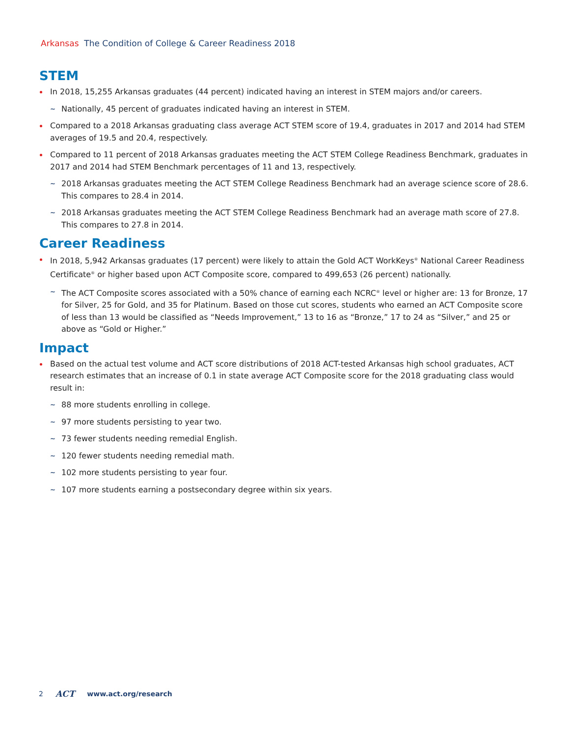Arkansas The Condition of College & Career Readiness 2018
STEM
In 2018, 15,255 Arkansas graduates (44 percent) indicated having an interest in STEM majors and/or careers.
~ Nationally, 45 percent of graduates indicated having an interest in STEM.
Compared to a 2018 Arkansas graduating class average ACT STEM score of 19.4, graduates in 2017 and 2014 had STEM averages of 19.5 and 20.4, respectively.
Compared to 11 percent of 2018 Arkansas graduates meeting the ACT STEM College Readiness Benchmark, graduates in 2017 and 2014 had STEM Benchmark percentages of 11 and 13, respectively.
~ 2018 Arkansas graduates meeting the ACT STEM College Readiness Benchmark had an average science score of 28.6. This compares to 28.4 in 2014.
~ 2018 Arkansas graduates meeting the ACT STEM College Readiness Benchmark had an average math score of 27.8. This compares to 27.8 in 2014.
Career Readiness
In 2018, 5,942 Arkansas graduates (17 percent) were likely to attain the Gold ACT WorkKeys<sup>®</sup> National Career Readiness Certificate<sup>®</sup> or higher based upon ACT Composite score, compared to 499,653 (26 percent) nationally.
~ The ACT Composite scores associated with a 50% chance of earning each NCRC<sup>®</sup> level or higher are: 13 for Bronze, 17 for Silver, 25 for Gold, and 35 for Platinum. Based on those cut scores, students who earned an ACT Composite score of less than 13 would be classified as “Needs Improvement,” 13 to 16 as “Bronze,” 17 to 24 as “Silver,” and 25 or above as “Gold or Higher.”
Impact
Based on the actual test volume and ACT score distributions of 2018 ACT-tested Arkansas high school graduates, ACT research estimates that an increase of 0.1 in state average ACT Composite score for the 2018 graduating class would result in:
~ 88 more students enrolling in college.
~ 97 more students persisting to year two.
~ 73 fewer students needing remedial English.
~ 120 fewer students needing remedial math.
~ 102 more students persisting to year four.
~ 107 more students earning a postsecondary degree within six years.
2 ACT www.act.org/research